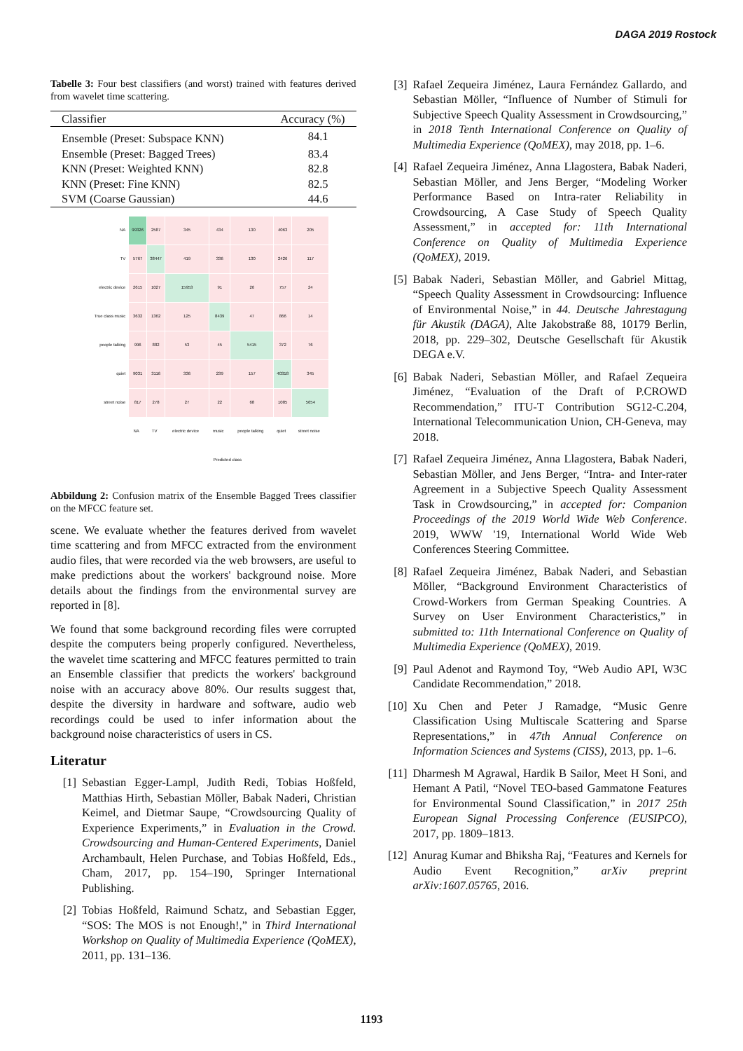DAGA 2019 Rostock
Tabelle 3: Four best classifiers (and worst) trained with features derived from wavelet time scattering.
| Classifier | Accuracy (%) |
| --- | --- |
| Ensemble (Preset: Subspace KNN) | 84.1 |
| Ensemble (Preset: Bagged Trees) | 83.4 |
| KNN (Preset: Weighted KNN) | 82.8 |
| KNN (Preset: Fine KNN) | 82.5 |
| SVM (Coarse Gaussian) | 44.6 |
| NA | 99326 | 2587 | 345 | 434 | 130 | 4063 | 205 |
| TV | 5767 | 38447 | 419 | 336 | 130 | 2426 | 117 |
| electric device | 2615 | 1027 | 15953 | 91 | 26 | 757 | 24 |
| True class music | 3632 | 1362 | 125 | 8439 | 47 | 866 | 14 |
| people talking | 996 | 882 | 53 | 45 | 5415 | 372 | 76 |
| quiet | 9031 | 3116 | 336 | 239 | 157 | 40318 | 345 |
| street noise | 817 | 278 | 27 | 22 | 68 | 1085 | 5654 |
| | NA | TV | electric device | music | people talking | quiet | street noise |
| | Predicted class | | | | | | |
Abbildung 2: Confusion matrix of the Ensemble Bagged Trees classifier on the MFCC feature set.
scene. We evaluate whether the features derived from wavelet time scattering and from MFCC extracted from the environment audio files, that were recorded via the web browsers, are useful to make predictions about the workers' background noise. More details about the findings from the environmental survey are reported in [8].
We found that some background recording files were corrupted despite the computers being properly configured. Nevertheless, the wavelet time scattering and MFCC features permitted to train an Ensemble classifier that predicts the workers' background noise with an accuracy above 80%. Our results suggest that, despite the diversity in hardware and software, audio web recordings could be used to infer information about the background noise characteristics of users in CS.
Literatur
[1] Sebastian Egger-Lampl, Judith Redi, Tobias Hoßfeld, Matthias Hirth, Sebastian Möller, Babak Naderi, Christian Keimel, and Dietmar Saupe, “Crowdsourcing Quality of Experience Experiments,” in Evaluation in the Crowd. Crowdsourcing and Human-Centered Experiments, Daniel Archambault, Helen Purchase, and Tobias Hoßfeld, Eds., Cham, 2017, pp. 154–190, Springer International Publishing.
[2] Tobias Hoßfeld, Raimund Schatz, and Sebastian Egger, “SOS: The MOS is not Enough!,” in Third International Workshop on Quality of Multimedia Experience (QoMEX), 2011, pp. 131–136.
[3] Rafael Zequeira Jiménez, Laura Fernández Gallardo, and Sebastian Möller, “Influence of Number of Stimuli for Subjective Speech Quality Assessment in Crowdsourcing,” in 2018 Tenth International Conference on Quality of Multimedia Experience (QoMEX), may 2018, pp. 1–6.
[4] Rafael Zequeira Jiménez, Anna Llagostera, Babak Naderi, Sebastian Möller, and Jens Berger, “Modeling Worker Performance Based on Intra-rater Reliability in Crowdsourcing, A Case Study of Speech Quality Assessment,” in accepted for: 11th International Conference on Quality of Multimedia Experience (QoMEX), 2019.
[5] Babak Naderi, Sebastian Möller, and Gabriel Mittag, “Speech Quality Assessment in Crowdsourcing: Influence of Environmental Noise,” in 44. Deutsche Jahrestagung für Akustik (DAGA), Alte Jakobstraße 88, 10179 Berlin, 2018, pp. 229–302, Deutsche Gesellschaft für Akustik DEGA e.V.
[6] Babak Naderi, Sebastian Möller, and Rafael Zequeira Jiménez, “Evaluation of the Draft of P.CROWD Recommendation,” ITU-T Contribution SG12-C.204, International Telecommunication Union, CH-Geneva, may 2018.
[7] Rafael Zequeira Jiménez, Anna Llagostera, Babak Naderi, Sebastian Möller, and Jens Berger, “Intra- and Inter-rater Agreement in a Subjective Speech Quality Assessment Task in Crowdsourcing,” in accepted for: Companion Proceedings of the 2019 World Wide Web Conference. 2019, WWW '19, International World Wide Web Conferences Steering Committee.
[8] Rafael Zequeira Jiménez, Babak Naderi, and Sebastian Möller, “Background Environment Characteristics of Crowd-Workers from German Speaking Countries. A Survey on User Environment Characteristics,” in submitted to: 11th International Conference on Quality of Multimedia Experience (QoMEX), 2019.
[9] Paul Adenot and Raymond Toy, “Web Audio API, W3C Candidate Recommendation,” 2018.
[10]
Xu Chen and Peter J Ramadge, “Music Genre Classification Using Multiscale Scattering and Sparse Representations,” in 47th Annual Conference on Information Sciences and Systems (CISS), 2013, pp. 1–6.
[11]
Dharmesh M Agrawal, Hardik B Sailor, Meet H Soni, and Hemant A Patil, “Novel TEO-based Gammatone Features for Environmental Sound Classification,” in 2017 25th European Signal Processing Conference (EUSIPCO), 2017, pp. 1809–1813.
[12]
Anurag Kumar and Bhiksha Raj, “Features and Kernels for Audio Event Recognition,” arXiv preprint arXiv:1607.05765, 2016.
1193